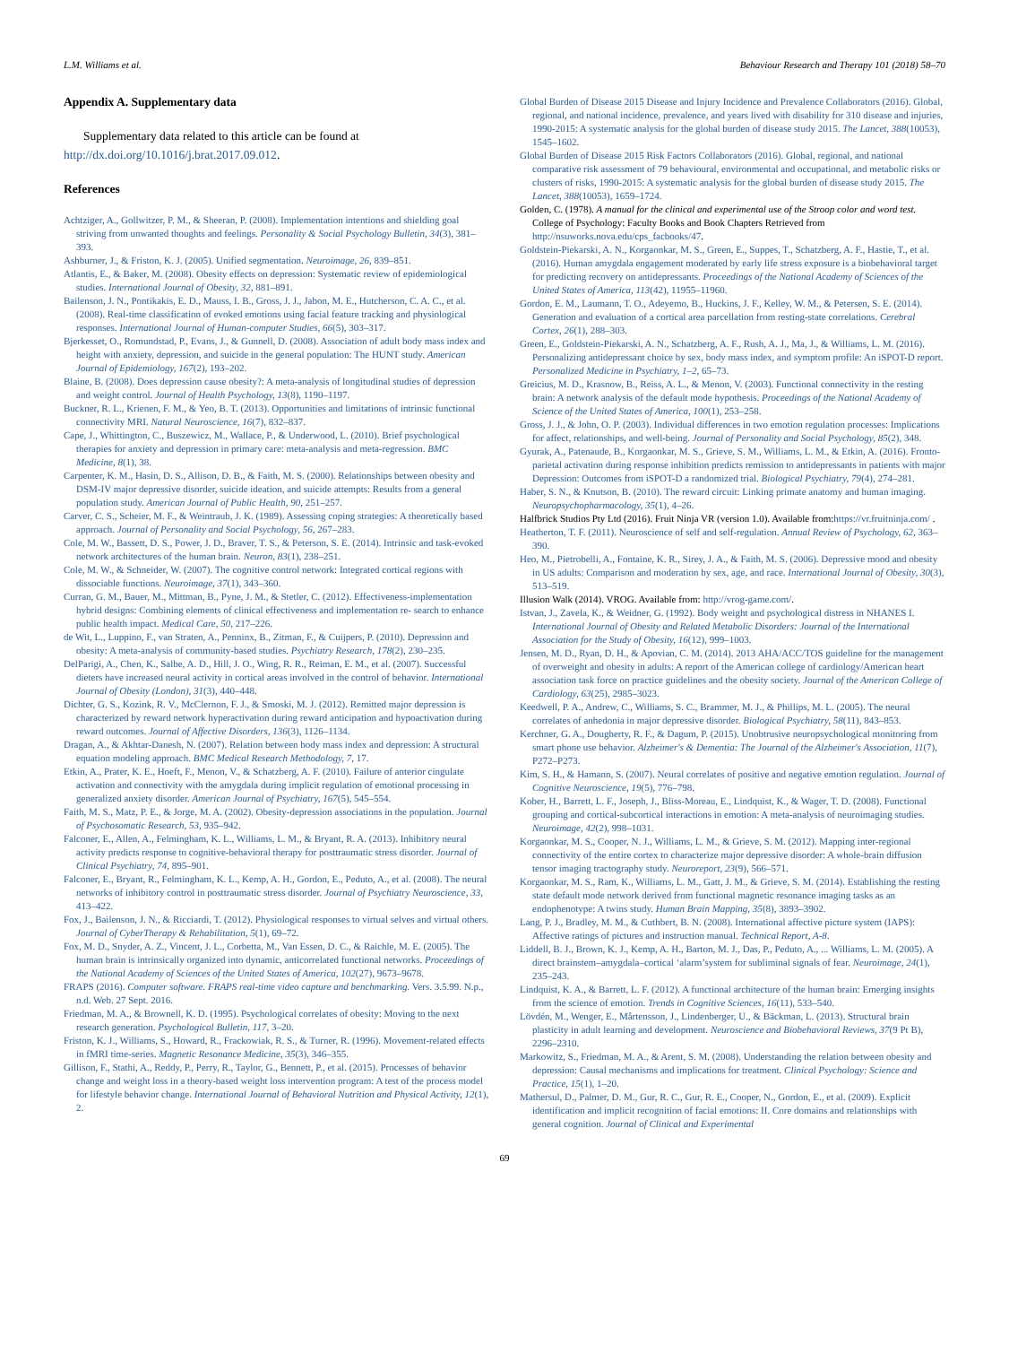L.M. Williams et al. Behaviour Research and Therapy 101 (2018) 58–70
Appendix A. Supplementary data
Supplementary data related to this article can be found at http://dx.doi.org/10.1016/j.brat.2017.09.012.
References
Achtziger, A., Gollwitzer, P. M., & Sheeran, P. (2008). Implementation intentions and shielding goal striving from unwanted thoughts and feelings. Personality & Social Psychology Bulletin, 34(3), 381–393.
Ashburner, J., & Friston, K. J. (2005). Unified segmentation. Neuroimage, 26, 839–851.
Atlantis, E., & Baker, M. (2008). Obesity effects on depression: Systematic review of epidemiological studies. International Journal of Obesity, 32, 881–891.
Bailenson, J. N., Pontikakis, E. D., Mauss, I. B., Gross, J. J., Jabon, M. E., Hutcherson, C. A. C., et al. (2008). Real-time classification of evoked emotions using facial feature tracking and physiological responses. International Journal of Human-computer Studies, 66(5), 303–317.
Bjerkesset, O., Romundstad, P., Evans, J., & Gunnell, D. (2008). Association of adult body mass index and height with anxiety, depression, and suicide in the general population: The HUNT study. American Journal of Epidemiology, 167(2), 193–202.
Blaine, B. (2008). Does depression cause obesity?: A meta-analysis of longitudinal studies of depression and weight control. Journal of Health Psychology, 13(8), 1190–1197.
Buckner, R. L., Krienen, F. M., & Yeo, B. T. (2013). Opportunities and limitations of intrinsic functional connectivity MRI. Natural Neuroscience, 16(7), 832–837.
Cape, J., Whittington, C., Buszewicz, M., Wallace, P., & Underwood, L. (2010). Brief psychological therapies for anxiety and depression in primary care: meta-analysis and meta-regression. BMC Medicine, 8(1), 38.
Carpenter, K. M., Hasin, D. S., Allison, D. B., & Faith, M. S. (2000). Relationships between obesity and DSM-IV major depressive disorder, suicide ideation, and suicide attempts: Results from a general population study. American Journal of Public Health, 90, 251–257.
Carver, C. S., Scheier, M. F., & Weintraub, J. K. (1989). Assessing coping strategies: A theoretically based approach. Journal of Personality and Social Psychology, 56, 267–283.
Cole, M. W., Bassett, D. S., Power, J. D., Braver, T. S., & Peterson, S. E. (2014). Intrinsic and task-evoked network architectures of the human brain. Neuron, 83(1), 238–251.
Cole, M. W., & Schneider, W. (2007). The cognitive control network: Integrated cortical regions with dissociable functions. Neuroimage, 37(1), 343–360.
Curran, G. M., Bauer, M., Mittman, B., Pyne, J. M., & Stetler, C. (2012). Effectiveness-implementation hybrid designs: Combining elements of clinical effectiveness and implementation re- search to enhance public health impact. Medical Care, 50, 217–226.
de Wit, L., Luppino, F., van Straten, A., Penninx, B., Zitman, F., & Cuijpers, P. (2010). Depression and obesity: A meta-analysis of community-based studies. Psychiatry Research, 178(2), 230–235.
DelParigi, A., Chen, K., Salbe, A. D., Hill, J. O., Wing, R. R., Reiman, E. M., et al. (2007). Successful dieters have increased neural activity in cortical areas involved in the control of behavior. International Journal of Obesity (London), 31(3), 440–448.
Dichter, G. S., Kozink, R. V., McClernon, F. J., & Smoski, M. J. (2012). Remitted major depression is characterized by reward network hyperactivation during reward anticipation and hypoactivation during reward outcomes. Journal of Affective Disorders, 136(3), 1126–1134.
Dragan, A., & Akhtar-Danesh, N. (2007). Relation between body mass index and depression: A structural equation modeling approach. BMC Medical Research Methodology, 7, 17.
Etkin, A., Prater, K. E., Hoeft, F., Menon, V., & Schatzberg, A. F. (2010). Failure of anterior cingulate activation and connectivity with the amygdala during implicit regulation of emotional processing in generalized anxiety disorder. American Journal of Psychiatry, 167(5), 545–554.
Faith, M. S., Matz, P. E., & Jorge, M. A. (2002). Obesity-depression associations in the population. Journal of Psychosomatic Research, 53, 935–942.
Falconer, E., Allen, A., Felmingham, K. L., Williams, L. M., & Bryant, R. A. (2013). Inhibitory neural activity predicts response to cognitive-behavioral therapy for posttraumatic stress disorder. Journal of Clinical Psychiatry, 74, 895–901.
Falconer, E., Bryant, R., Felmingham, K. L., Kemp, A. H., Gordon, E., Peduto, A., et al. (2008). The neural networks of inhibitory control in posttraumatic stress disorder. Journal of Psychiatry Neuroscience, 33, 413–422.
Fox, J., Bailenson, J. N., & Ricciardi, T. (2012). Physiological responses to virtual selves and virtual others. Journal of CyberTherapy & Rehabilitation, 5(1), 69–72.
Fox, M. D., Snyder, A. Z., Vincent, J. L., Corbetta, M., Van Essen, D. C., & Raichle, M. E. (2005). The human brain is intrinsically organized into dynamic, anticorrelated functional networks. Proceedings of the National Academy of Sciences of the United States of America, 102(27), 9673–9678.
FRAPS (2016). Computer software. FRAPS real-time video capture and benchmarking. Vers. 3.5.99. N.p., n.d. Web. 27 Sept. 2016.
Friedman, M. A., & Brownell, K. D. (1995). Psychological correlates of obesity: Moving to the next research generation. Psychological Bulletin, 117, 3–20.
Friston, K. J., Williams, S., Howard, R., Frackowiak, R. S., & Turner, R. (1996). Movement-related effects in fMRI time-series. Magnetic Resonance Medicine, 35(3), 346–355.
Gillison, F., Stathi, A., Reddy, P., Perry, R., Taylor, G., Bennett, P., et al. (2015). Processes of behavior change and weight loss in a theory-based weight loss intervention program: A test of the process model for lifestyle behavior change. International Journal of Behavioral Nutrition and Physical Activity, 12(1), 2.
Global Burden of Disease 2015 Disease and Injury Incidence and Prevalence Collaborators (2016). Global, regional, and national incidence, prevalence, and years lived with disability for 310 disease and injuries, 1990-2015: A systematic analysis for the global burden of disease study 2015. The Lancet, 388(10053), 1545–1602.
Global Burden of Disease 2015 Risk Factors Collaborators (2016). Global, regional, and national comparative risk assessment of 79 behavioural, environmental and occupational, and metabolic risks or clusters of risks, 1990-2015: A systematic analysis for the global burden of disease study 2015. The Lancet, 388(10053), 1659–1724.
Golden, C. (1978). A manual for the clinical and experimental use of the Stroop color and word test. College of Psychology: Faculty Books and Book Chapters Retrieved from http://nsuworks.nova.edu/cps_facbooks/47.
Goldstein-Piekarski, A. N., Korgaonkar, M. S., Green, E., Suppes, T., Schatzberg, A. F., Hastie, T., et al. (2016). Human amygdala engagement moderated by early life stress exposure is a biobehavioral target for predicting recovery on antidepressants. Proceedings of the National Academy of Sciences of the United States of America, 113(42), 11955–11960.
Gordon, E. M., Laumann, T. O., Adeyemo, B., Huckins, J. F., Kelley, W. M., & Petersen, S. E. (2014). Generation and evaluation of a cortical area parcellation from resting-state correlations. Cerebral Cortex, 26(1), 288–303.
Green, E., Goldstein-Piekarski, A. N., Schatzberg, A. F., Rush, A. J., Ma, J., & Williams, L. M. (2016). Personalizing antidepressant choice by sex, body mass index, and symptom profile: An iSPOT-D report. Personalized Medicine in Psychiatry, 1–2, 65–73.
Greicius, M. D., Krasnow, B., Reiss, A. L., & Menon, V. (2003). Functional connectivity in the resting brain: A network analysis of the default mode hypothesis. Proceedings of the National Academy of Science of the United States of America, 100(1), 253–258.
Gross, J. J., & John, O. P. (2003). Individual differences in two emotion regulation processes: Implications for affect, relationships, and well-being. Journal of Personality and Social Psychology, 85(2), 348.
Gyurak, A., Patenaude, B., Korgaonkar, M. S., Grieve, S. M., Williams, L. M., & Etkin, A. (2016). Fronto-parietal activation during response inhibition predicts remission to antidepressants in patients with major Depression: Outcomes from iSPOT-D a randomized trial. Biological Psychiatry, 79(4), 274–281.
Haber, S. N., & Knutson, B. (2010). The reward circuit: Linking primate anatomy and human imaging. Neuropsychopharmacology, 35(1), 4–26.
Halfbrick Studios Pty Ltd (2016). Fruit Ninja VR (version 1.0). Available from:https://vr.fruitninja.com/ .
Heatherton, T. F. (2011). Neuroscience of self and self-regulation. Annual Review of Psychology, 62, 363–390.
Heo, M., Pietrobelli, A., Fontaine, K. R., Sirey, J. A., & Faith, M. S. (2006). Depressive mood and obesity in US adults: Comparison and moderation by sex, age, and race. International Journal of Obesity, 30(3), 513–519.
Illusion Walk (2014). VROG. Available from: http://vrog-game.com/.
Istvan, J., Zavela, K., & Weidner, G. (1992). Body weight and psychological distress in NHANES I. International Journal of Obesity and Related Metabolic Disorders: Journal of the International Association for the Study of Obesity, 16(12), 999–1003.
Jensen, M. D., Ryan, D. H., & Apovian, C. M. (2014). 2013 AHA/ACC/TOS guideline for the management of overweight and obesity in adults: A report of the American college of cardiology/American heart association task force on practice guidelines and the obesity society. Journal of the American College of Cardiology, 63(25), 2985–3023.
Keedwell, P. A., Andrew, C., Williams, S. C., Brammer, M. J., & Phillips, M. L. (2005). The neural correlates of anhedonia in major depressive disorder. Biological Psychiatry, 58(11), 843–853.
Kerchner, G. A., Dougherty, R. F., & Dagum, P. (2015). Unobtrusive neuropsychological monitoring from smart phone use behavior. Alzheimer's & Dementia: The Journal of the Alzheimer's Association, 11(7), P272–P273.
Kim, S. H., & Hamann, S. (2007). Neural correlates of positive and negative emotion regulation. Journal of Cognitive Neuroscience, 19(5), 776–798.
Kober, H., Barrett, L. F., Joseph, J., Bliss-Moreau, E., Lindquist, K., & Wager, T. D. (2008). Functional grouping and cortical-subcortical interactions in emotion: A meta-analysis of neuroimaging studies. Neuroimage, 42(2), 998–1031.
Korgaonkar, M. S., Cooper, N. J., Williams, L. M., & Grieve, S. M. (2012). Mapping inter-regional connectivity of the entire cortex to characterize major depressive disorder: A whole-brain diffusion tensor imaging tractography study. Neuroreport, 23(9), 566–571.
Korgaonkar, M. S., Ram, K., Williams, L. M., Gatt, J. M., & Grieve, S. M. (2014). Establishing the resting state default mode network derived from functional magnetic resonance imaging tasks as an endophenotype: A twins study. Human Brain Mapping, 35(8), 3893–3902.
Lang, P. J., Bradley, M. M., & Cuthbert, B. N. (2008). International affective picture system (IAPS): Affective ratings of pictures and instruction manual. Technical Report, A-8.
Liddell, B. J., Brown, K. J., Kemp, A. H., Barton, M. J., Das, P., Peduto, A., ... Williams, L. M. (2005). A direct brainstem–amygdala–cortical ‘alarm’system for subliminal signals of fear. Neuroimage, 24(1), 235–243.
Lindquist, K. A., & Barrett, L. F. (2012). A functional architecture of the human brain: Emerging insights from the science of emotion. Trends in Cognitive Sciences, 16(11), 533–540.
Lövdén, M., Wenger, E., Mårtensson, J., Lindenberger, U., & Bäckman, L. (2013). Structural brain plasticity in adult learning and development. Neuroscience and Biobehavioral Reviews, 37(9 Pt B), 2296–2310.
Markowitz, S., Friedman, M. A., & Arent, S. M. (2008). Understanding the relation between obesity and depression: Causal mechanisms and implications for treatment. Clinical Psychology: Science and Practice, 15(1), 1–20.
Mathersul, D., Palmer, D. M., Gur, R. C., Gur, R. E., Cooper, N., Gordon, E., et al. (2009). Explicit identification and implicit recognition of facial emotions: II. Core domains and relationships with general cognition. Journal of Clinical and Experimental
69